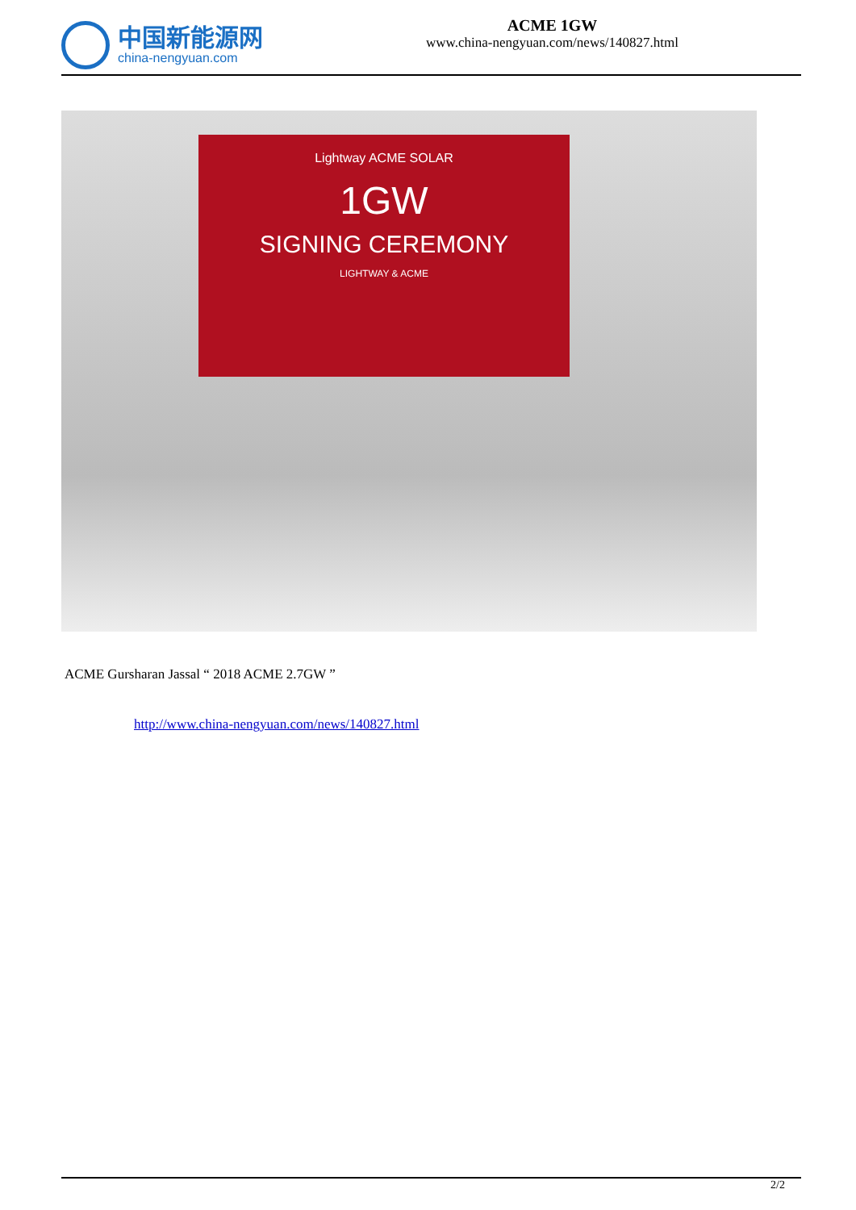中国新能源网
china-nengyuan.com
ACME 1GW
www.china-nengyuan.com/news/140827.html
Lightway ACME SOLAR
1GW
SIGNING CEREMONY
LIGHTWAY & ACME
ACME Gursharan Jassal “ 2018 ACME 2.7GW ”
http://www.china-nengyuan.com/news/140827.html
2/2